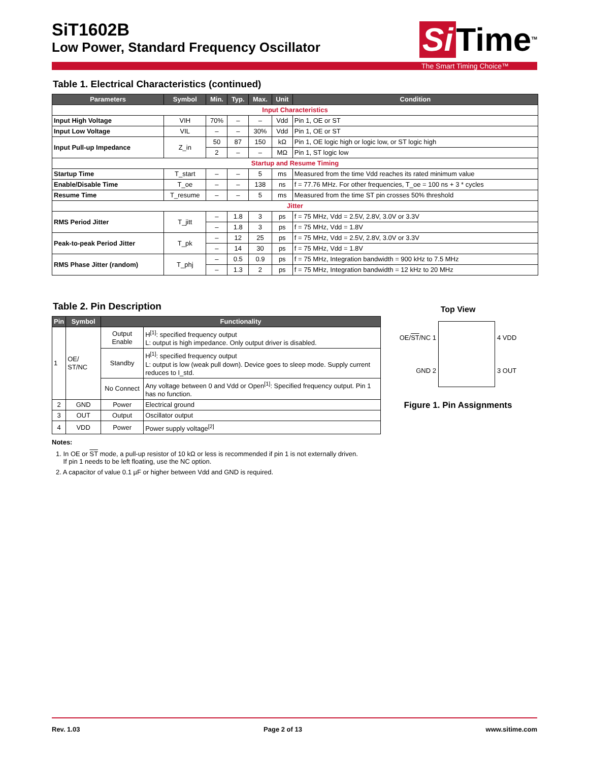SiT1602B
Low Power, Standard Frequency Oscillator
Si Time<sup>TM</sup>
The Smart Timing Choice™
Table 1. Electrical Characteristics (continued)
| Parameters | Symbol | Min. | Typ. | Max. | Unit | Condition |
| --- | --- | --- | --- | --- | --- | --- |
| Input Characteristics | | | | | | |
| Input High Voltage | VIH | 70% | – | – | Vdd | Pin 1, OE or ST |
| Input Low Voltage | VIL | – | – | 30% | Vdd | Pin 1, OE or ST |
| Input Pull-up Impedance | Z_in | 50 | 87 | 150 | kΩ | Pin 1, OE logic high or logic low, or ST logic high |
| | | 2 | – | – | MΩ | Pin 1, ST logic low |
| Startup and Resume Timing | | | | | | |
| Startup Time | T_start | – | – | 5 | ms | Measured from the time Vdd reaches its rated minimum value |
| Enable/Disable Time | T_oe | – | – | 138 | ns | f = 77.76 MHz. For other frequencies, T_oe = 100 ns + 3 * cycles |
| Resume Time | T_resume | – | – | 5 | ms | Measured from the time ST pin crosses 50% threshold |
| Jitter | | | | | | |
| RMS Period Jitter | T_jitt | – | 1.8 | 3 | ps | f = 75 MHz, Vdd = 2.5V, 2.8V, 3.0V or 3.3V |
| | | – | 1.8 | 3 | ps | f = 75 MHz, Vdd = 1.8V |
| Peak-to-peak Period Jitter | T_pk | – | 12 | 25 | ps | f = 75 MHz, Vdd = 2.5V, 2.8V, 3.0V or 3.3V |
| | | – | 14 | 30 | ps | f = 75 MHz, Vdd = 1.8V |
| RMS Phase Jitter (random) | T_phj | – | 0.5 | 0.9 | ps | f = 75 MHz, Integration bandwidth = 900 kHz to 7.5 MHz |
| | | – | 1.3 | 2 | ps | f = 75 MHz, Integration bandwidth = 12 kHz to 20 MHz |
Table 2. Pin Description
| Pin | Symbol | Functionality | |
| --- | --- | --- | --- |
| 1 | OE/ ST/NC | Output Enable | H<sup>[1]</sup>: specified frequency output L: output is high impedance. Only output driver is disabled. |
| | | Standby | H<sup>[1]</sup>: specified frequency output L: output is low (weak pull down). Device goes to sleep mode. Supply current reduces to I_std. |
| | | No Connect | Any voltage between 0 and Vdd or Open<sup>[1]</sup>: Specified frequency output. Pin 1 has no function. |
| 2 | GND | Power | Electrical ground |
| 3 | OUT | Output | Oscillator output |
| 4 | VDD | Power | Power supply voltage<sup>[2]</sup> |
Notes:
1. In OE or ST mode, a pull-up resistor of 10 kΩ or less is recommended if pin 1 is not externally driven.
If pin 1 needs to be left floating, use the NC option.
2. A capacitor of value 0.1 µF or higher between Vdd and GND is required.
Top View
OE/ST/NC 1
GND 2
4 VDD
3 OUT
Figure 1. Pin Assignments
Rev. 1.03 Page 2 of 13 www.sitime.com